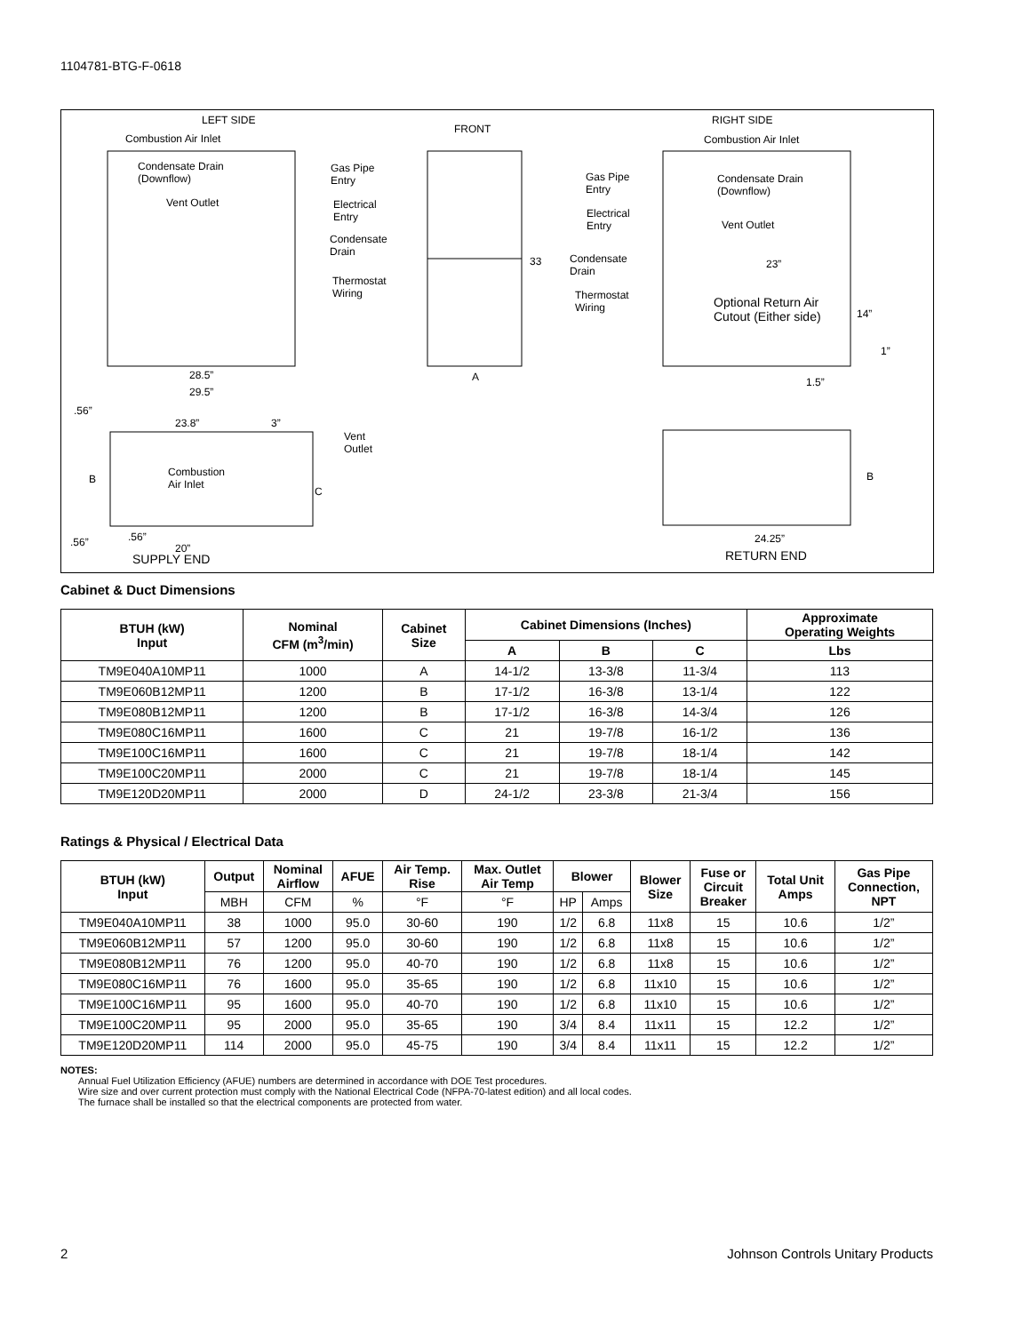1104781-BTG-F-0618
LEFT SIDE
FRONT
RIGHT SIDE
Combustion Air Inlet
Condensate Drain
(Downflow)
Vent Outlet
Gas Pipe
Entry
Electrical
Entry
Condensate
Drain
Thermostat
Wiring
28.5”
29.5”
33
A
Combustion Air Inlet
Gas Pipe
Entry
Condensate Drain
(Downflow)
Electrical
Entry
Vent Outlet
Condensate
Drain
Thermostat
Wiring
23”
Optional Return Air
Cutout (Either side)
14”
1”
1.5”
.56”
23.8” 3”
Vent
Outlet
B
Combustion
Air Inlet
C
.56” .56”
20”
SUPPLY END
B
24.25”
RETURN END
Cabinet & Duct Dimensions
| BTUH (kW) Input | Nominal CFM (m<sup>3</sup>/min) | Cabinet Size | Cabinet Dimensions (Inches) | | | Approximate Operating Weights |
| --- | --- | --- | --- | --- | --- | --- |
| | | | A | B | C | Lbs |
| TM9E040A10MP11 | 1000 | A | 14-1/2 | 13-3/8 | 11-3/4 | 113 |
| TM9E060B12MP11 | 1200 | B | 17-1/2 | 16-3/8 | 13-1/4 | 122 |
| TM9E080B12MP11 | 1200 | B | 17-1/2 | 16-3/8 | 14-3/4 | 126 |
| TM9E080C16MP11 | 1600 | C | 21 | 19-7/8 | 16-1/2 | 136 |
| TM9E100C16MP11 | 1600 | C | 21 | 19-7/8 | 18-1/4 | 142 |
| TM9E100C20MP11 | 2000 | C | 21 | 19-7/8 | 18-1/4 | 145 |
| TM9E120D20MP11 | 2000 | D | 24-1/2 | 23-3/8 | 21-3/4 | 156 |
Ratings & Physical / Electrical Data
| BTUH (kW) Input | Output | Nominal Airflow | AFUE | Air Temp. Rise | Max. Outlet Air Temp | Blower | | Blower Size | Fuse or Circuit Breaker | Total Unit Amps | Gas Pipe Connection, NPT |
| --- | --- | --- | --- | --- | --- | --- | --- | --- | --- | --- | --- |
| | MBH | CFM | % | °F | °F | HP | Amps | | | | |
| TM9E040A10MP11 | 38 | 1000 | 95.0 | 30-60 | 190 | 1/2 | 6.8 | 11x8 | 15 | 10.6 | 1/2” |
| TM9E060B12MP11 | 57 | 1200 | 95.0 | 30-60 | 190 | 1/2 | 6.8 | 11x8 | 15 | 10.6 | 1/2” |
| TM9E080B12MP11 | 76 | 1200 | 95.0 | 40-70 | 190 | 1/2 | 6.8 | 11x8 | 15 | 10.6 | 1/2” |
| TM9E080C16MP11 | 76 | 1600 | 95.0 | 35-65 | 190 | 1/2 | 6.8 | 11x10 | 15 | 10.6 | 1/2” |
| TM9E100C16MP11 | 95 | 1600 | 95.0 | 40-70 | 190 | 1/2 | 6.8 | 11x10 | 15 | 10.6 | 1/2” |
| TM9E100C20MP11 | 95 | 2000 | 95.0 | 35-65 | 190 | 3/4 | 8.4 | 11x11 | 15 | 12.2 | 1/2” |
| TM9E120D20MP11 | 114 | 2000 | 95.0 | 45-75 | 190 | 3/4 | 8.4 | 11x11 | 15 | 12.2 | 1/2” |
NOTES:
Annual Fuel Utilization Efficiency (AFUE) numbers are determined in accordance with DOE Test procedures.
Wire size and over current protection must comply with the National Electrical Code (NFPA-70-latest edition) and all local codes.
The furnace shall be installed so that the electrical components are protected from water.
2 Johnson Controls Unitary Products